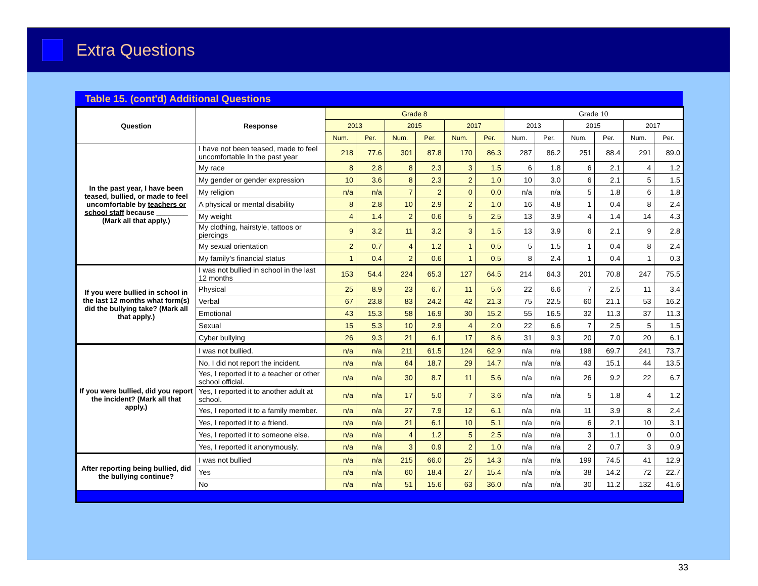Extra Questions
Table 15. (cont'd) Additional Questions
| Question | Response | Grade 8 | | | | | | Grade 10 | | | | | |
| --- | --- | --- | --- | --- | --- | --- | --- | --- | --- | --- | --- | --- | --- |
| | | 2013 | | 2015 | | 2017 | | 2013 | | 2015 | | 2017 | |
| | | Num. | Per. | Num. | Per. | Num. | Per. | Num. | Per. | Num. | Per. | Num. | Per. |
| In the past year, I have been teased, bullied, or made to feel uncomfortable by teachers or school staff because ________ (Mark all that apply.) | I have not been teased, made to feel uncomfortable In the past year | 218 | 77.6 | 301 | 87.8 | 170 | 86.3 | 287 | 86.2 | 251 | 88.4 | 291 | 89.0 |
| | My race | 8 | 2.8 | 8 | 2.3 | 3 | 1.5 | 6 | 1.8 | 6 | 2.1 | 4 | 1.2 |
| | My gender or gender expression | 10 | 3.6 | 8 | 2.3 | 2 | 1.0 | 10 | 3.0 | 6 | 2.1 | 5 | 1.5 |
| | My religion | n/a | n/a | 7 | 2 | 0 | 0.0 | n/a | n/a | 5 | 1.8 | 6 | 1.8 |
| | A physical or mental disability | 8 | 2.8 | 10 | 2.9 | 2 | 1.0 | 16 | 4.8 | 1 | 0.4 | 8 | 2.4 |
| | My weight | 4 | 1.4 | 2 | 0.6 | 5 | 2.5 | 13 | 3.9 | 4 | 1.4 | 14 | 4.3 |
| | My clothing, hairstyle, tattoos or piercings | 9 | 3.2 | 11 | 3.2 | 3 | 1.5 | 13 | 3.9 | 6 | 2.1 | 9 | 2.8 |
| | My sexual orientation | 2 | 0.7 | 4 | 1.2 | 1 | 0.5 | 5 | 1.5 | 1 | 0.4 | 8 | 2.4 |
| | My family’s financial status | 1 | 0.4 | 2 | 0.6 | 1 | 0.5 | 8 | 2.4 | 1 | 0.4 | 1 | 0.3 |
| If you were bullied in school in the last 12 months what form(s) did the bullying take? (Mark all that apply.) | I was not bullied in school in the last 12 months | 153 | 54.4 | 224 | 65.3 | 127 | 64.5 | 214 | 64.3 | 201 | 70.8 | 247 | 75.5 |
| | Physical | 25 | 8.9 | 23 | 6.7 | 11 | 5.6 | 22 | 6.6 | 7 | 2.5 | 11 | 3.4 |
| | Verbal | 67 | 23.8 | 83 | 24.2 | 42 | 21.3 | 75 | 22.5 | 60 | 21.1 | 53 | 16.2 |
| | Emotional | 43 | 15.3 | 58 | 16.9 | 30 | 15.2 | 55 | 16.5 | 32 | 11.3 | 37 | 11.3 |
| | Sexual | 15 | 5.3 | 10 | 2.9 | 4 | 2.0 | 22 | 6.6 | 7 | 2.5 | 5 | 1.5 |
| | Cyber bullying | 26 | 9.3 | 21 | 6.1 | 17 | 8.6 | 31 | 9.3 | 20 | 7.0 | 20 | 6.1 |
| If you were bullied, did you report the incident? (Mark all that apply.) | I was not bullied. | n/a | n/a | 211 | 61.5 | 124 | 62.9 | n/a | n/a | 198 | 69.7 | 241 | 73.7 |
| | No, I did not report the incident. | n/a | n/a | 64 | 18.7 | 29 | 14.7 | n/a | n/a | 43 | 15.1 | 44 | 13.5 |
| | Yes, I reported it to a teacher or other school official. | n/a | n/a | 30 | 8.7 | 11 | 5.6 | n/a | n/a | 26 | 9.2 | 22 | 6.7 |
| | Yes, I reported it to another adult at school. | n/a | n/a | 17 | 5.0 | 7 | 3.6 | n/a | n/a | 5 | 1.8 | 4 | 1.2 |
| | Yes, I reported it to a family member. | n/a | n/a | 27 | 7.9 | 12 | 6.1 | n/a | n/a | 11 | 3.9 | 8 | 2.4 |
| | Yes, I reported it to a friend. | n/a | n/a | 21 | 6.1 | 10 | 5.1 | n/a | n/a | 6 | 2.1 | 10 | 3.1 |
| | Yes, I reported it to someone else. | n/a | n/a | 4 | 1.2 | 5 | 2.5 | n/a | n/a | 3 | 1.1 | 0 | 0.0 |
| | Yes, I reported it anonymously. | n/a | n/a | 3 | 0.9 | 2 | 1.0 | n/a | n/a | 2 | 0.7 | 3 | 0.9 |
| After reporting being bullied, did the bullying continue? | I was not bullied | n/a | n/a | 215 | 66.0 | 25 | 14.3 | n/a | n/a | 199 | 74.5 | 41 | 12.9 |
| | Yes | n/a | n/a | 60 | 18.4 | 27 | 15.4 | n/a | n/a | 38 | 14.2 | 72 | 22.7 |
| | No | n/a | n/a | 51 | 15.6 | 63 | 36.0 | n/a | n/a | 30 | 11.2 | 132 | 41.6 |
33